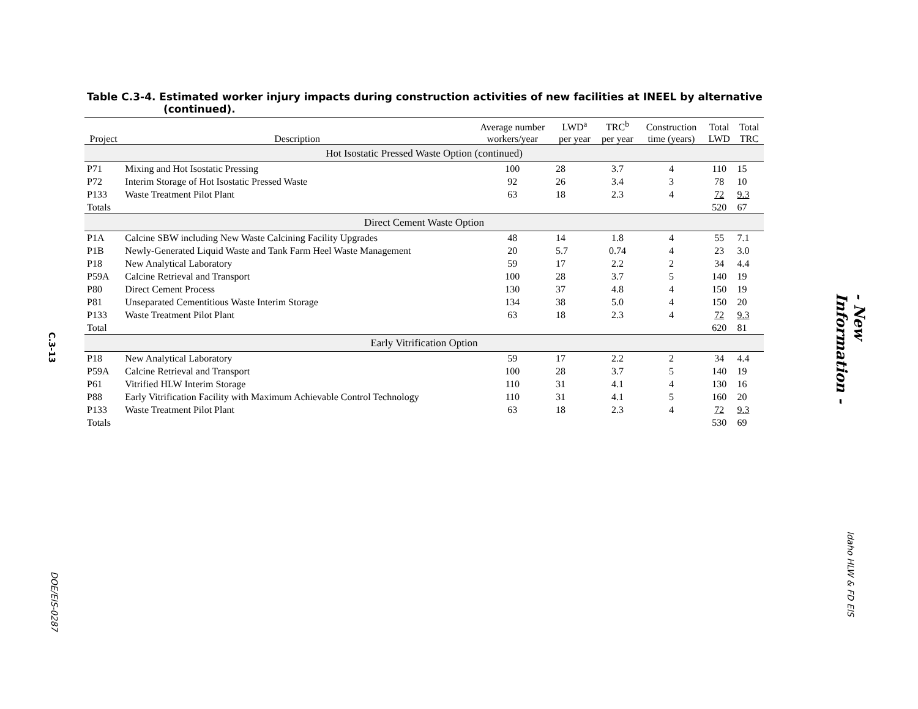Table C.3-4. Estimated worker injury impacts during construction activities of new facilities at INEEL by alternative (continued).
| Project | Description | Average number workers/year | LWD<sup>a</sup> per year | TRC<sup>b</sup> per year | Construction time (years) | Total LWD | Total TRC |
| --- | --- | --- | --- | --- | --- | --- | --- |
| Hot Isostatic Pressed Waste Option (continued) | | | | | | | |
| P71 | Mixing and Hot Isostatic Pressing | 100 | 28 | 3.7 | 4 | 110 | 15 |
| P72 | Interim Storage of Hot Isostatic Pressed Waste | 92 | 26 | 3.4 | 3 | 78 | 10 |
| P133 | Waste Treatment Pilot Plant | 63 | 18 | 2.3 | 4 | 72 | 9.3 |
| Totals | | | | | | 520 | 67 |
| Direct Cement Waste Option | | | | | | | |
| P1A | Calcine SBW including New Waste Calcining Facility Upgrades | 48 | 14 | 1.8 | 4 | 55 | 7.1 |
| P1B | Newly-Generated Liquid Waste and Tank Farm Heel Waste Management | 20 | 5.7 | 0.74 | 4 | 23 | 3.0 |
| P18 | New Analytical Laboratory | 59 | 17 | 2.2 | 2 | 34 | 4.4 |
| P59A | Calcine Retrieval and Transport | 100 | 28 | 3.7 | 5 | 140 | 19 |
| P80 | Direct Cement Process | 130 | 37 | 4.8 | 4 | 150 | 19 |
| P81 | Unseparated Cementitious Waste Interim Storage | 134 | 38 | 5.0 | 4 | 150 | 20 |
| P133 | Waste Treatment Pilot Plant | 63 | 18 | 2.3 | 4 | 72 | 9.3 |
| Total | | | | | | 620 | 81 |
| Early Vitrification Option | | | | | | | |
| P18 | New Analytical Laboratory | 59 | 17 | 2.2 | 2 | 34 | 4.4 |
| P59A | Calcine Retrieval and Transport | 100 | 28 | 3.7 | 5 | 140 | 19 |
| P61 | Vitrified HLW Interim Storage | 110 | 31 | 4.1 | 4 | 130 | 16 |
| P88 | Early Vitrification Facility with Maximum Achievable Control Technology | 110 | 31 | 4.1 | 5 | 160 | 20 |
| P133 | Waste Treatment Pilot Plant | 63 | 18 | 2.3 | 4 | 72 | 9.3 |
| Totals | | | | | | 530 | 69 |
C.3-13
DOE/EIS-0287
- New Information -
Idaho HLW & FD EIS